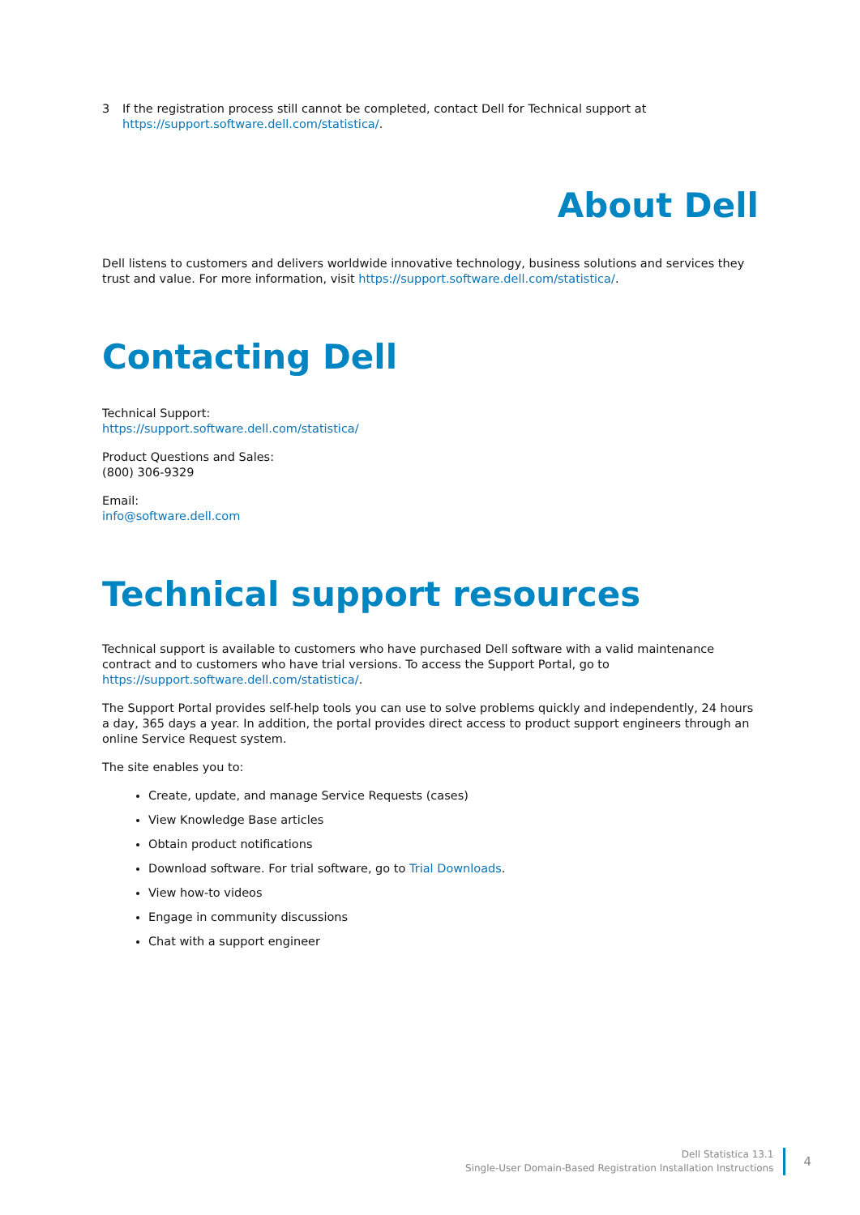3 If the registration process still cannot be completed, contact Dell for Technical support at
https://support.software.dell.com/statistica/.
About Dell
Dell listens to customers and delivers worldwide innovative technology, business solutions and services they trust and value. For more information, visit https://support.software.dell.com/statistica/.
Contacting Dell
Technical Support:
https://support.software.dell.com/statistica/
Product Questions and Sales:
(800) 306-9329
Email:
info@software.dell.com
Technical support resources
Technical support is available to customers who have purchased Dell software with a valid maintenance contract and to customers who have trial versions. To access the Support Portal, go to https://support.software.dell.com/statistica/.
The Support Portal provides self-help tools you can use to solve problems quickly and independently, 24 hours a day, 365 days a year. In addition, the portal provides direct access to product support engineers through an online Service Request system.
The site enables you to:
Create, update, and manage Service Requests (cases)
View Knowledge Base articles
Obtain product notifications
Download software. For trial software, go to Trial Downloads.
View how-to videos
Engage in community discussions
Chat with a support engineer
Dell Statistica 13.1
Single-User Domain-Based Registration Installation Instructions
4